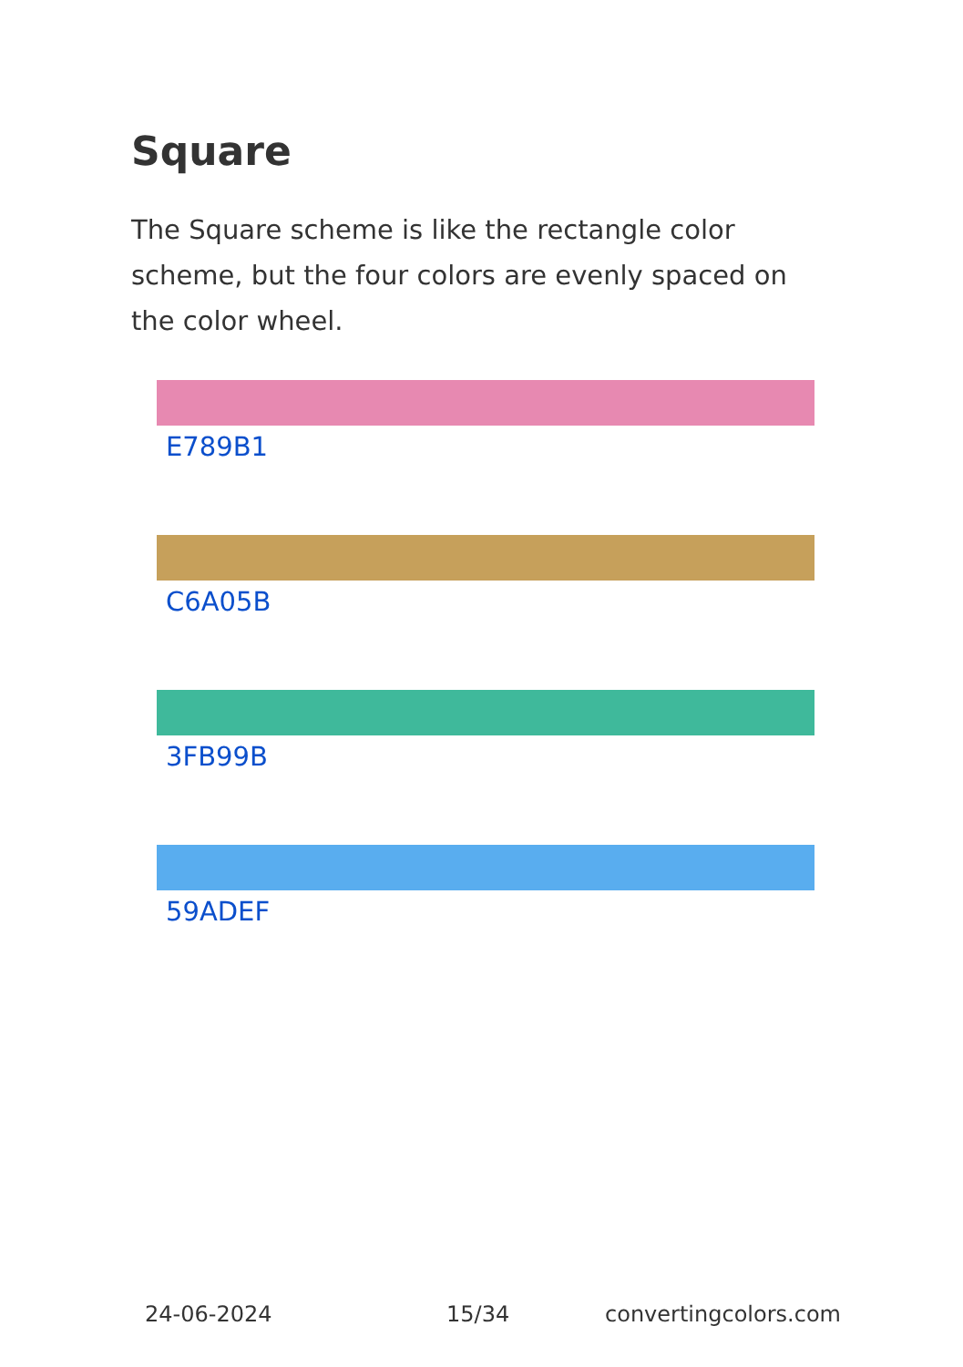Square
The Square scheme is like the rectangle color scheme, but the four colors are evenly spaced on the color wheel.
E789B1
C6A05B
3FB99B
59ADEF
24-06-2024 15/34 convertingcolors.com